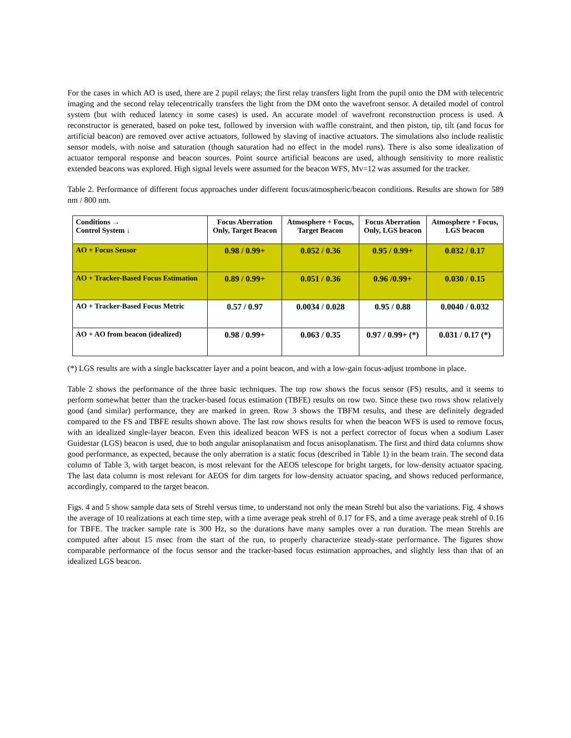For the cases in which AO is used, there are 2 pupil relays; the first relay transfers light from the pupil onto the DM with telecentric imaging and the second relay telecentrically transfers the light from the DM onto the wavefront sensor. A detailed model of control system (but with reduced latency in some cases) is used. An accurate model of wavefront reconstruction process is used. A reconstructor is generated, based on poke test, followed by inversion with waffle constraint, and then piston, tip, tilt (and focus for artificial beacon) are removed over active actuators, followed by slaving of inactive actuators. The simulations also include realistic sensor models, with noise and saturation (though saturation had no effect in the model runs). There is also some idealization of actuator temporal response and beacon sources. Point source artificial beacons are used, although sensitivity to more realistic extended beacons was explored. High signal levels were assumed for the beacon WFS, Mv=12 was assumed for the tracker.
Table 2. Performance of different focus approaches under different focus/atmospheric/beacon conditions. Results are shown for 589 nm / 800 nm.
| Conditions → Control System ↓ | Focus Aberration Only, Target Beacon | Atmosphere + Focus, Target Beacon | Focus Aberration Only, LGS beacon | Atmosphere + Focus, LGS beacon |
| --- | --- | --- | --- | --- |
| AO + Focus Sensor | 0.98 / 0.99+ | 0.052 / 0.36 | 0.95 / 0.99+ | 0.032 / 0.17 |
| AO + Tracker-Based Focus Estimation | 0.89 / 0.99+ | 0.051 / 0.36 | 0.96 /0.99+ | 0.030 / 0.15 |
| AO + Tracker-Based Focus Metric | 0.57 / 0.97 | 0.0034 / 0.028 | 0.95 / 0.88 | 0.0040 / 0.032 |
| AO + AO from beacon (idealized) | 0.98 / 0.99+ | 0.063 / 0.35 | 0.97 / 0.99+ (*) | 0.031 / 0.17 (*) |
(*) LGS results are with a single backscatter layer and a point beacon, and with a low-gain focus-adjust trombone in place.
Table 2 shows the performance of the three basic techniques. The top row shows the focus sensor (FS) results, and it seems to perform somewhat better than the tracker-based focus estimation (TBFE) results on row two. Since these two rows show relatively good (and similar) performance, they are marked in green. Row 3 shows the TBFM results, and these are definitely degraded compared to the FS and TBFE results shown above. The last row shows results for when the beacon WFS is used to remove focus, with an idealized single-layer beacon. Even this idealized beacon WFS is not a perfect corrector of focus when a sodium Laser Guidestar (LGS) beacon is used, due to both angular anisoplanatism and focus anisoplanatism. The first and third data columns show good performance, as expected, because the only aberration is a static focus (described in Table 1) in the beam train. The second data column of Table 3, with target beacon, is most relevant for the AEOS telescope for bright targets, for low-density actuator spacing. The last data column is most relevant for AEOS for dim targets for low-density actuator spacing, and shows reduced performance, accordingly, compared to the target beacon.
Figs. 4 and 5 show sample data sets of Strehl versus time, to understand not only the mean Strehl but also the variations. Fig. 4 shows the average of 10 realizations at each time step, with a time average peak strehl of 0.17 for FS, and a time average peak strehl of 0.16 for TBFE. The tracker sample rate is 300 Hz, so the durations have many samples over a run duration. The mean Strehls are computed after about 15 msec from the start of the run, to properly characterize steady-state performance. The figures show comparable performance of the focus sensor and the tracker-based focus estimation approaches, and slightly less than that of an idealized LGS beacon.